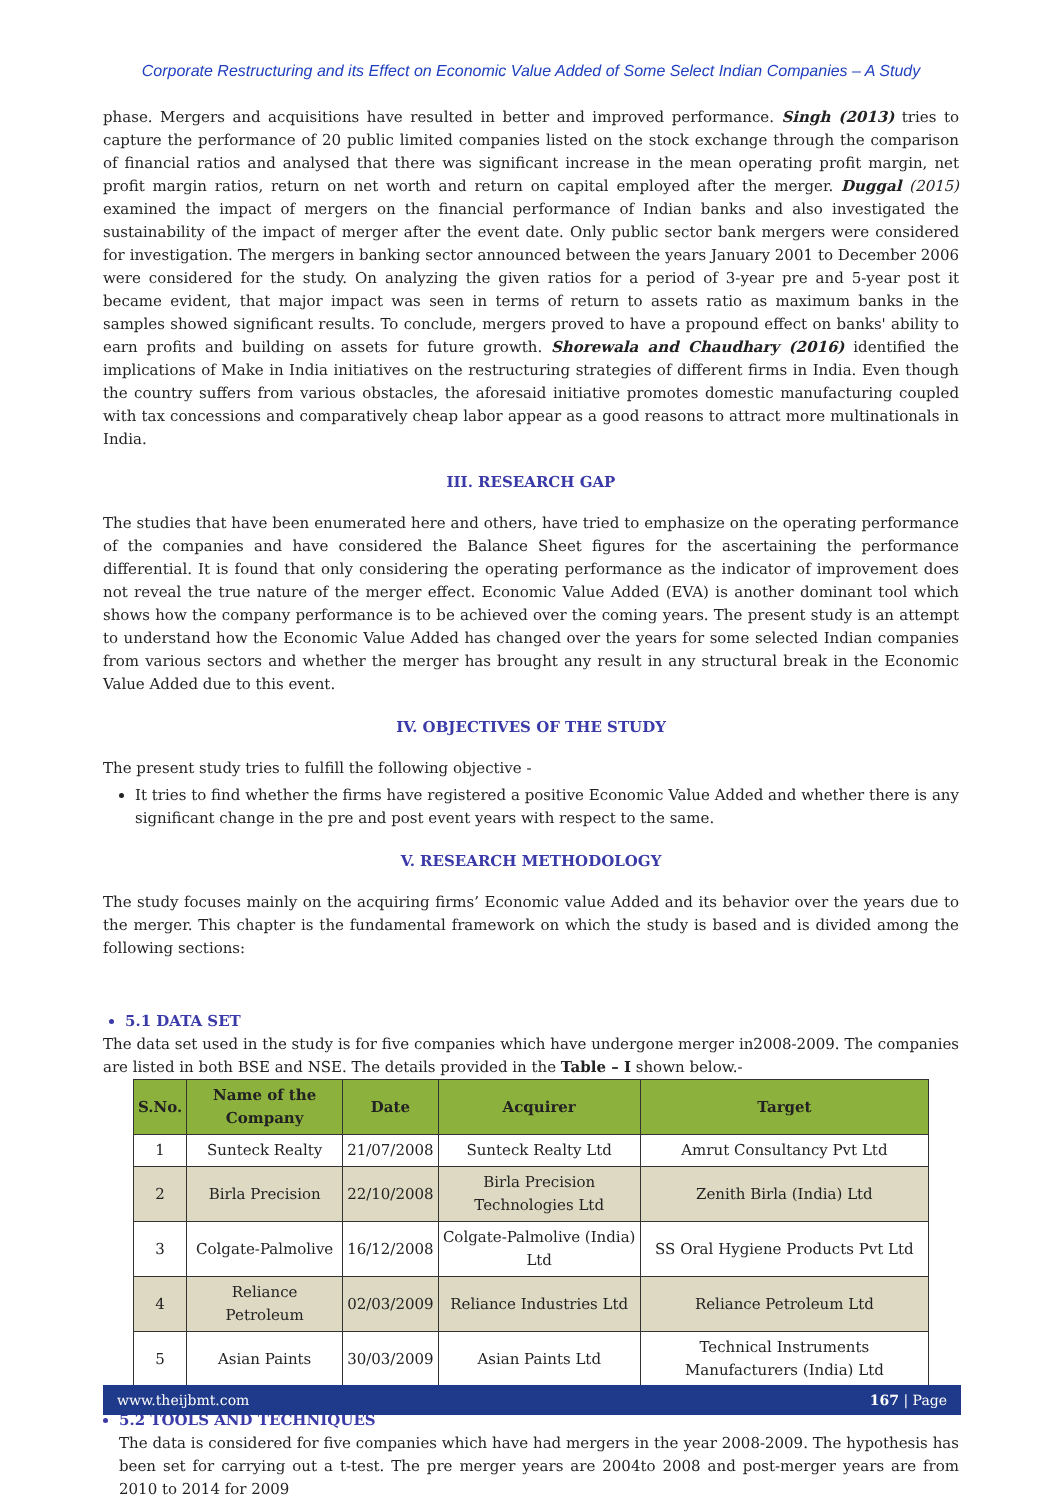Corporate Restructuring and its Effect on Economic Value Added of Some Select Indian Companies – A Study
phase. Mergers and acquisitions have resulted in better and improved performance. Singh (2013) tries to capture the performance of 20 public limited companies listed on the stock exchange through the comparison of financial ratios and analysed that there was significant increase in the mean operating profit margin, net profit margin ratios, return on net worth and return on capital employed after the merger. Duggal (2015) examined the impact of mergers on the financial performance of Indian banks and also investigated the sustainability of the impact of merger after the event date. Only public sector bank mergers were considered for investigation. The mergers in banking sector announced between the years January 2001 to December 2006 were considered for the study. On analyzing the given ratios for a period of 3-year pre and 5-year post it became evident, that major impact was seen in terms of return to assets ratio as maximum banks in the samples showed significant results. To conclude, mergers proved to have a propound effect on banks' ability to earn profits and building on assets for future growth. Shorewala and Chaudhary (2016) identified the implications of Make in India initiatives on the restructuring strategies of different firms in India. Even though the country suffers from various obstacles, the aforesaid initiative promotes domestic manufacturing coupled with tax concessions and comparatively cheap labor appear as a good reasons to attract more multinationals in India.
III. RESEARCH GAP
The studies that have been enumerated here and others, have tried to emphasize on the operating performance of the companies and have considered the Balance Sheet figures for the ascertaining the performance differential. It is found that only considering the operating performance as the indicator of improvement does not reveal the true nature of the merger effect. Economic Value Added (EVA) is another dominant tool which shows how the company performance is to be achieved over the coming years. The present study is an attempt to understand how the Economic Value Added has changed over the years for some selected Indian companies from various sectors and whether the merger has brought any result in any structural break in the Economic Value Added due to this event.
IV. OBJECTIVES OF THE STUDY
The present study tries to fulfill the following objective -
It tries to find whether the firms have registered a positive Economic Value Added and whether there is any significant change in the pre and post event years with respect to the same.
V. RESEARCH METHODOLOGY
The study focuses mainly on the acquiring firms’ Economic value Added and its behavior over the years due to the merger. This chapter is the fundamental framework on which the study is based and is divided among the following sections:
5.1 DATA SET
The data set used in the study is for five companies which have undergone merger in2008-2009. The companies are listed in both BSE and NSE. The details provided in the Table – I shown below.-
| S.No. | Name of the Company | Date | Acquirer | Target |
| --- | --- | --- | --- | --- |
| 1 | Sunteck Realty | 21/07/2008 | Sunteck Realty Ltd | Amrut Consultancy Pvt Ltd |
| 2 | Birla Precision | 22/10/2008 | Birla Precision Technologies Ltd | Zenith Birla (India) Ltd |
| 3 | Colgate-Palmolive | 16/12/2008 | Colgate-Palmolive (India) Ltd | SS Oral Hygiene Products Pvt Ltd |
| 4 | Reliance Petroleum | 02/03/2009 | Reliance Industries Ltd | Reliance Petroleum Ltd |
| 5 | Asian Paints | 30/03/2009 | Asian Paints Ltd | Technical Instruments Manufacturers (India) Ltd |
5.2 TOOLS AND TECHNIQUES
The data is considered for five companies which have had mergers in the year 2008-2009. The hypothesis has been set for carrying out a t-test. The pre merger years are 2004to 2008 and post-merger years are from 2010 to 2014 for 2009
www.theijbmt.com 167 | Page